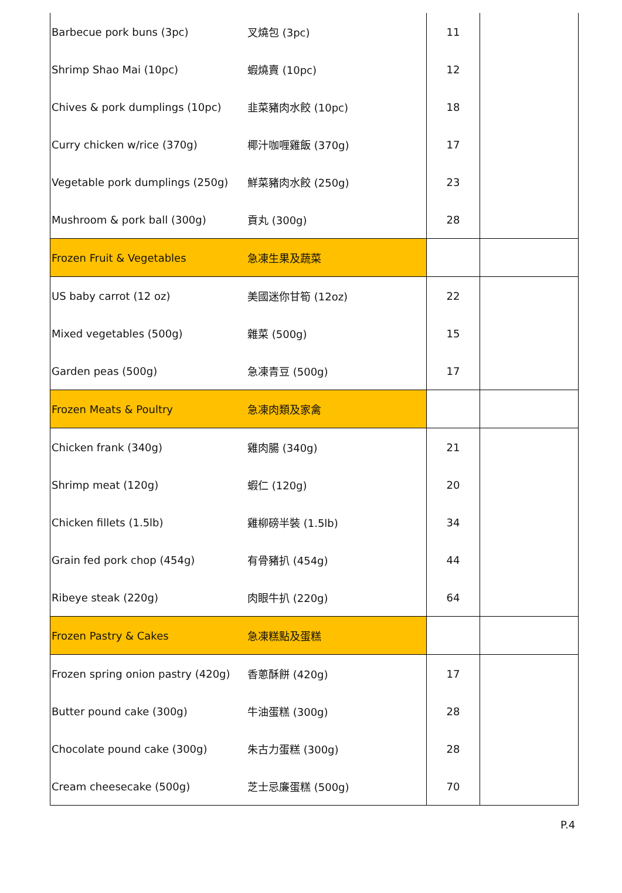| Barbecue pork buns (3pc) | 叉燒包 (3pc) | 11 | |
| Shrimp Shao Mai (10pc) | 蝦燒賣 (10pc) | 12 | |
| Chives & pork dumplings (10pc) | 韭菜豬肉水餃 (10pc) | 18 | |
| Curry chicken w/rice (370g) | 椰汁咖喱雞飯 (370g) | 17 | |
| Vegetable pork dumplings (250g) | 鮮菜豬肉水餃 (250g) | 23 | |
| Mushroom & pork ball (300g) | 貢丸 (300g) | 28 | |
| Frozen Fruit & Vegetables | 急凍生果及蔬菜 | | |
| US baby carrot (12 oz) | 美國迷你甘筍 (12oz) | 22 | |
| Mixed vegetables (500g) | 雜菜 (500g) | 15 | |
| Garden peas (500g) | 急凍青豆 (500g) | 17 | |
| Frozen Meats & Poultry | 急凍肉類及家禽 | | |
| Chicken frank (340g) | 雞肉腸 (340g) | 21 | |
| Shrimp meat (120g) | 蝦仁 (120g) | 20 | |
| Chicken fillets (1.5lb) | 雞柳磅半裝 (1.5lb) | 34 | |
| Grain fed pork chop (454g) | 有骨豬扒 (454g) | 44 | |
| Ribeye steak (220g) | 肉眼牛扒 (220g) | 64 | |
| Frozen Pastry & Cakes | 急凍糕點及蛋糕 | | |
| Frozen spring onion pastry (420g) | 香蔥酥餅 (420g) | 17 | |
| Butter pound cake (300g) | 牛油蛋糕 (300g) | 28 | |
| Chocolate pound cake (300g) | 朱古力蛋糕 (300g) | 28 | |
| Cream cheesecake (500g) | 芝士忌廉蛋糕 (500g) | 70 | |
P.4